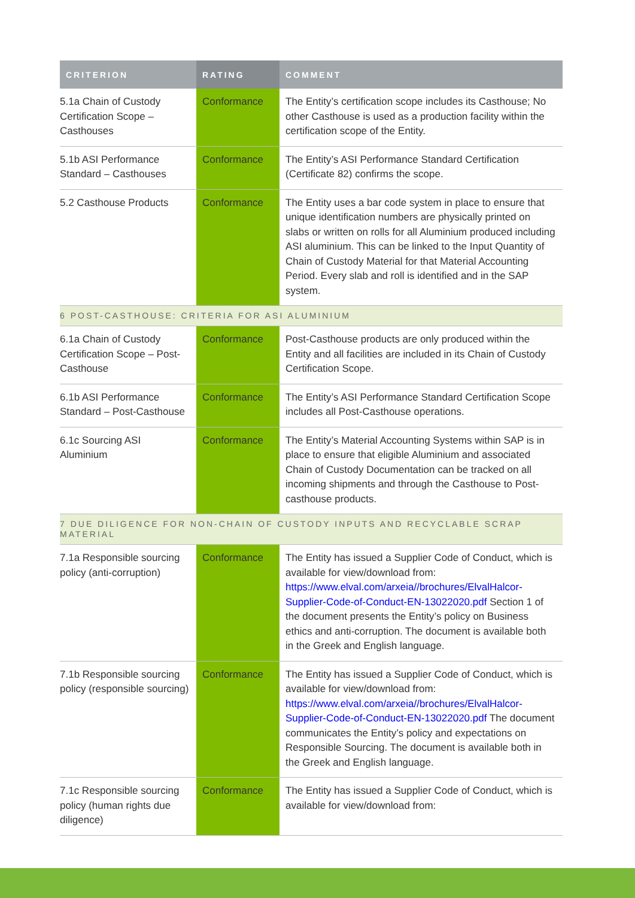| CRITERION | RATING | COMMENT |
| --- | --- | --- |
| 5.1a Chain of Custody Certification Scope – Casthouses | Conformance | The Entity’s certification scope includes its Casthouse; No other Casthouse is used as a production facility within the certification scope of the Entity. |
| 5.1b ASI Performance Standard – Casthouses | Conformance | The Entity’s ASI Performance Standard Certification (Certificate 82) confirms the scope. |
| 5.2 Casthouse Products | Conformance | The Entity uses a bar code system in place to ensure that unique identification numbers are physically printed on slabs or written on rolls for all Aluminium produced including ASI aluminium. This can be linked to the Input Quantity of Chain of Custody Material for that Material Accounting Period. Every slab and roll is identified and in the SAP system. |
| 6 POST-CASTHOUSE: CRITERIA FOR ASI ALUMINIUM | | |
| 6.1a Chain of Custody Certification Scope – Post-Casthouse | Conformance | Post-Casthouse products are only produced within the Entity and all facilities are included in its Chain of Custody Certification Scope. |
| 6.1b ASI Performance Standard – Post-Casthouse | Conformance | The Entity’s ASI Performance Standard Certification Scope includes all Post-Casthouse operations. |
| 6.1c Sourcing ASI Aluminium | Conformance | The Entity’s Material Accounting Systems within SAP is in place to ensure that eligible Aluminium and associated Chain of Custody Documentation can be tracked on all incoming shipments and through the Casthouse to Post-casthouse products. |
| 7 DUE DILIGENCE FOR NON-CHAIN OF CUSTODY INPUTS AND RECYCLABLE SCRAP MATERIAL | | |
| 7.1a Responsible sourcing policy (anti-corruption) | Conformance | The Entity has issued a Supplier Code of Conduct, which is available for view/download from: https://www.elval.com/arxeia//brochures/ElvalHalcor-Supplier-Code-of-Conduct-EN-13022020.pdf Section 1 of the document presents the Entity’s policy on Business ethics and anti-corruption. The document is available both in the Greek and English language. |
| 7.1b Responsible sourcing policy (responsible sourcing) | Conformance | The Entity has issued a Supplier Code of Conduct, which is available for view/download from: https://www.elval.com/arxeia//brochures/ElvalHalcor-Supplier-Code-of-Conduct-EN-13022020.pdf The document communicates the Entity’s policy and expectations on Responsible Sourcing. The document is available both in the Greek and English language. |
| 7.1c Responsible sourcing policy (human rights due diligence) | Conformance | The Entity has issued a Supplier Code of Conduct, which is available for view/download from: |